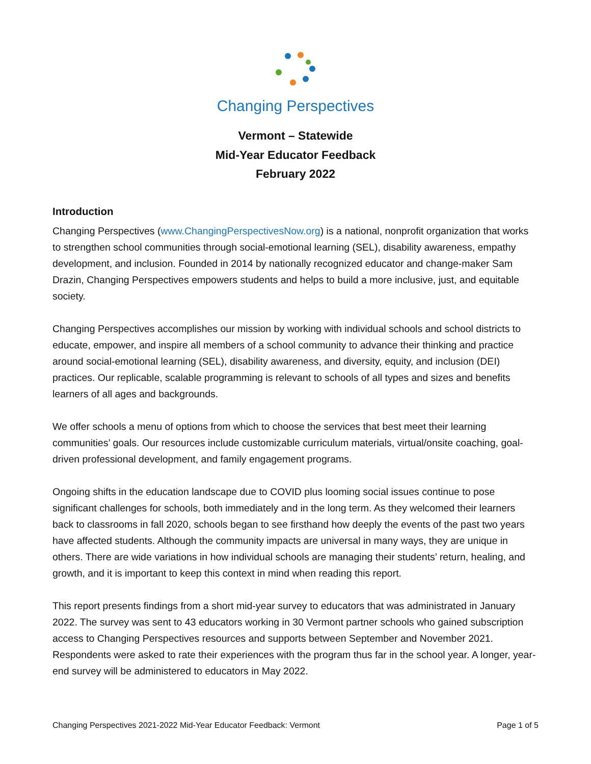Changing Perspectives
Vermont – Statewide
Mid-Year Educator Feedback
February 2022
Introduction
Changing Perspectives (www.ChangingPerspectivesNow.org) is a national, nonprofit organization that works to strengthen school communities through social-emotional learning (SEL), disability awareness, empathy development, and inclusion. Founded in 2014 by nationally recognized educator and change-maker Sam Drazin, Changing Perspectives empowers students and helps to build a more inclusive, just, and equitable society.
Changing Perspectives accomplishes our mission by working with individual schools and school districts to educate, empower, and inspire all members of a school community to advance their thinking and practice around social-emotional learning (SEL), disability awareness, and diversity, equity, and inclusion (DEI) practices. Our replicable, scalable programming is relevant to schools of all types and sizes and benefits learners of all ages and backgrounds.
We offer schools a menu of options from which to choose the services that best meet their learning communities’ goals. Our resources include customizable curriculum materials, virtual/onsite coaching, goal-driven professional development, and family engagement programs.
Ongoing shifts in the education landscape due to COVID plus looming social issues continue to pose significant challenges for schools, both immediately and in the long term. As they welcomed their learners back to classrooms in fall 2020, schools began to see firsthand how deeply the events of the past two years have affected students. Although the community impacts are universal in many ways, they are unique in others. There are wide variations in how individual schools are managing their students’ return, healing, and growth, and it is important to keep this context in mind when reading this report.
This report presents findings from a short mid-year survey to educators that was administrated in January 2022. The survey was sent to 43 educators working in 30 Vermont partner schools who gained subscription access to Changing Perspectives resources and supports between September and November 2021. Respondents were asked to rate their experiences with the program thus far in the school year. A longer, year-end survey will be administered to educators in May 2022.
Changing Perspectives 2021-2022 Mid-Year Educator Feedback: Vermont Page 1 of 5